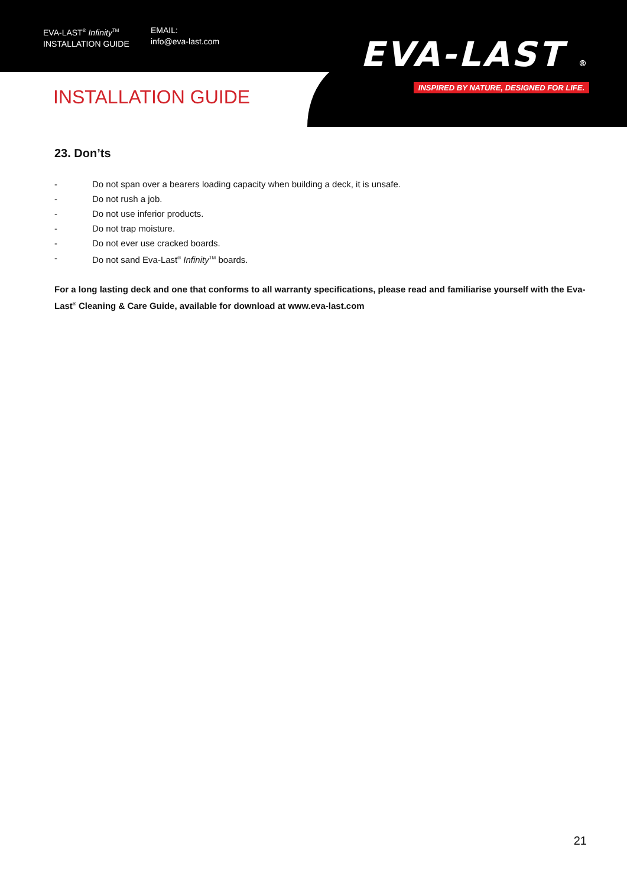EVA-LAST<sup>®</sup> Infinity<sup>TM</sup>
INSTALLATION GUIDE
EMAIL:
info@eva-last.com
EVA-LAST ®
INSPIRED BY NATURE, DESIGNED FOR LIFE.
INSTALLATION GUIDE
23. Don’ts
- Do not span over a bearers loading capacity when building a deck, it is unsafe.
- Do not rush a job.
- Do not use inferior products.
- Do not trap moisture.
- Do not ever use cracked boards.
- Do not sand Eva-Last<sup>®</sup> Infinity<sup>TM</sup> boards.
For a long lasting deck and one that conforms to all warranty specifications, please read and familiarise yourself with the Eva-Last<sup>®</sup> Cleaning & Care Guide, available for download at www.eva-last.com
21